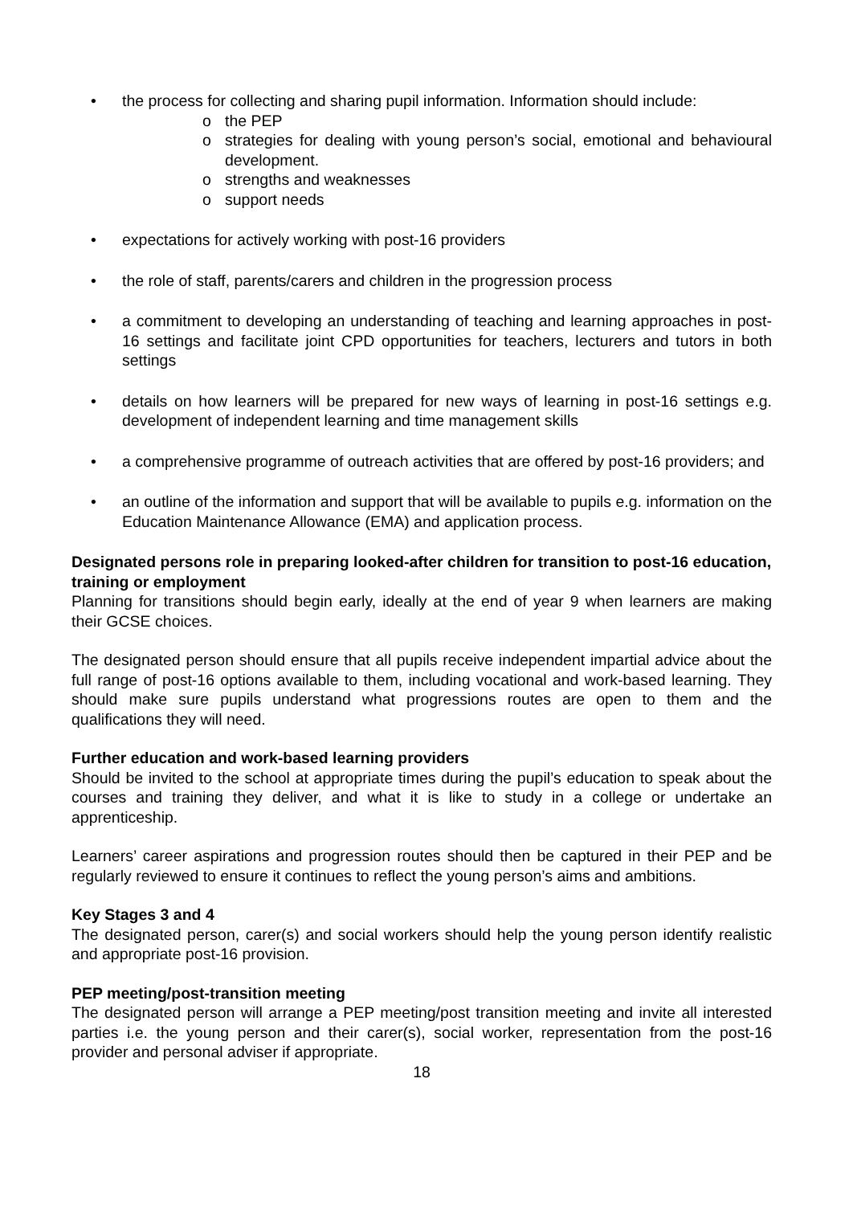• the process for collecting and sharing pupil information. Information should include:
o the PEP
o strategies for dealing with young person’s social, emotional and behavioural development.
o strengths and weaknesses
o support needs
• expectations for actively working with post-16 providers
• the role of staff, parents/carers and children in the progression process
• a commitment to developing an understanding of teaching and learning approaches in post-16 settings and facilitate joint CPD opportunities for teachers, lecturers and tutors in both settings
• details on how learners will be prepared for new ways of learning in post-16 settings e.g. development of independent learning and time management skills
• a comprehensive programme of outreach activities that are offered by post-16 providers; and
• an outline of the information and support that will be available to pupils e.g. information on the Education Maintenance Allowance (EMA) and application process.
Designated persons role in preparing looked-after children for transition to post-16 education, training or employment
Planning for transitions should begin early, ideally at the end of year 9 when learners are making their GCSE choices.
The designated person should ensure that all pupils receive independent impartial advice about the full range of post-16 options available to them, including vocational and work-based learning. They should make sure pupils understand what progressions routes are open to them and the qualifications they will need.
Further education and work-based learning providers
Should be invited to the school at appropriate times during the pupil’s education to speak about the courses and training they deliver, and what it is like to study in a college or undertake an apprenticeship.
Learners’ career aspirations and progression routes should then be captured in their PEP and be regularly reviewed to ensure it continues to reflect the young person’s aims and ambitions.
Key Stages 3 and 4
The designated person, carer(s) and social workers should help the young person identify realistic and appropriate post-16 provision.
PEP meeting/post-transition meeting
The designated person will arrange a PEP meeting/post transition meeting and invite all interested parties i.e. the young person and their carer(s), social worker, representation from the post-16 provider and personal adviser if appropriate.
18